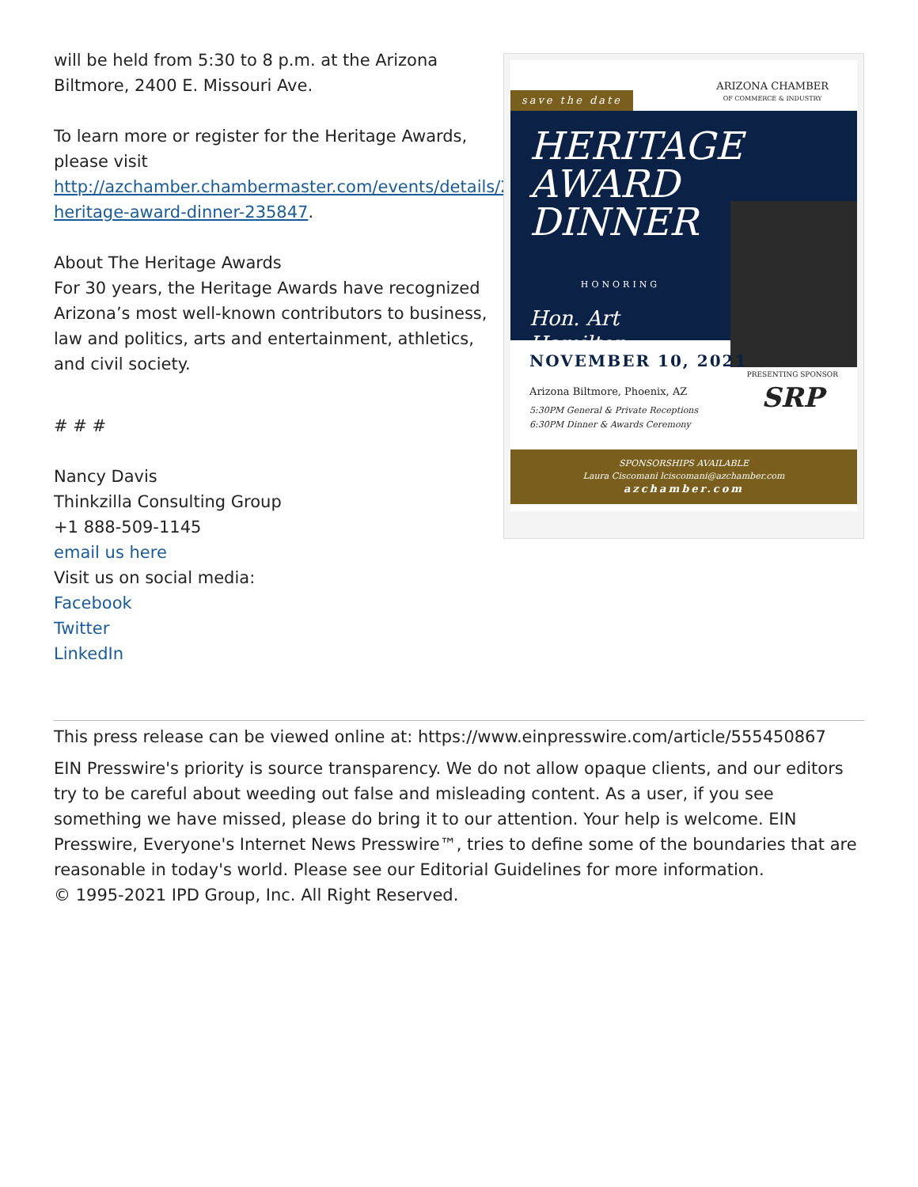will be held from 5:30 to 8 p.m. at the Arizona Biltmore, 2400 E. Missouri Ave.
To learn more or register for the Heritage Awards, please visit http://azchamber.chambermaster.com/events/details/2021-heritage-award-dinner-235847.
About The Heritage Awards
For 30 years, the Heritage Awards have recognized Arizona’s most well-known contributors to business, law and politics, arts and entertainment, athletics, and civil society.
# # #
Nancy Davis
Thinkzilla Consulting Group
+1 888-509-1145
email us here
Visit us on social media:
Facebook
Twitter
LinkedIn
save the date
ARIZONA CHAMBER
OF COMMERCE & INDUSTRY
HERITAGE AWARD DINNER
HONORING
Hon. Art Hamilton
NOVEMBER 10, 2021
Arizona Biltmore, Phoenix, AZ
5:30PM General & Private Receptions
6:30PM Dinner & Awards Ceremony
PRESENTING SPONSOR
SRP
SPONSORSHIPS AVAILABLE
Laura Ciscomani lciscomani@azchamber.com
azchamber.com
This press release can be viewed online at: https://www.einpresswire.com/article/555450867
EIN Presswire's priority is source transparency. We do not allow opaque clients, and our editors try to be careful about weeding out false and misleading content. As a user, if you see something we have missed, please do bring it to our attention. Your help is welcome. EIN Presswire, Everyone's Internet News Presswire™, tries to define some of the boundaries that are reasonable in today's world. Please see our Editorial Guidelines for more information.
© 1995-2021 IPD Group, Inc. All Right Reserved.